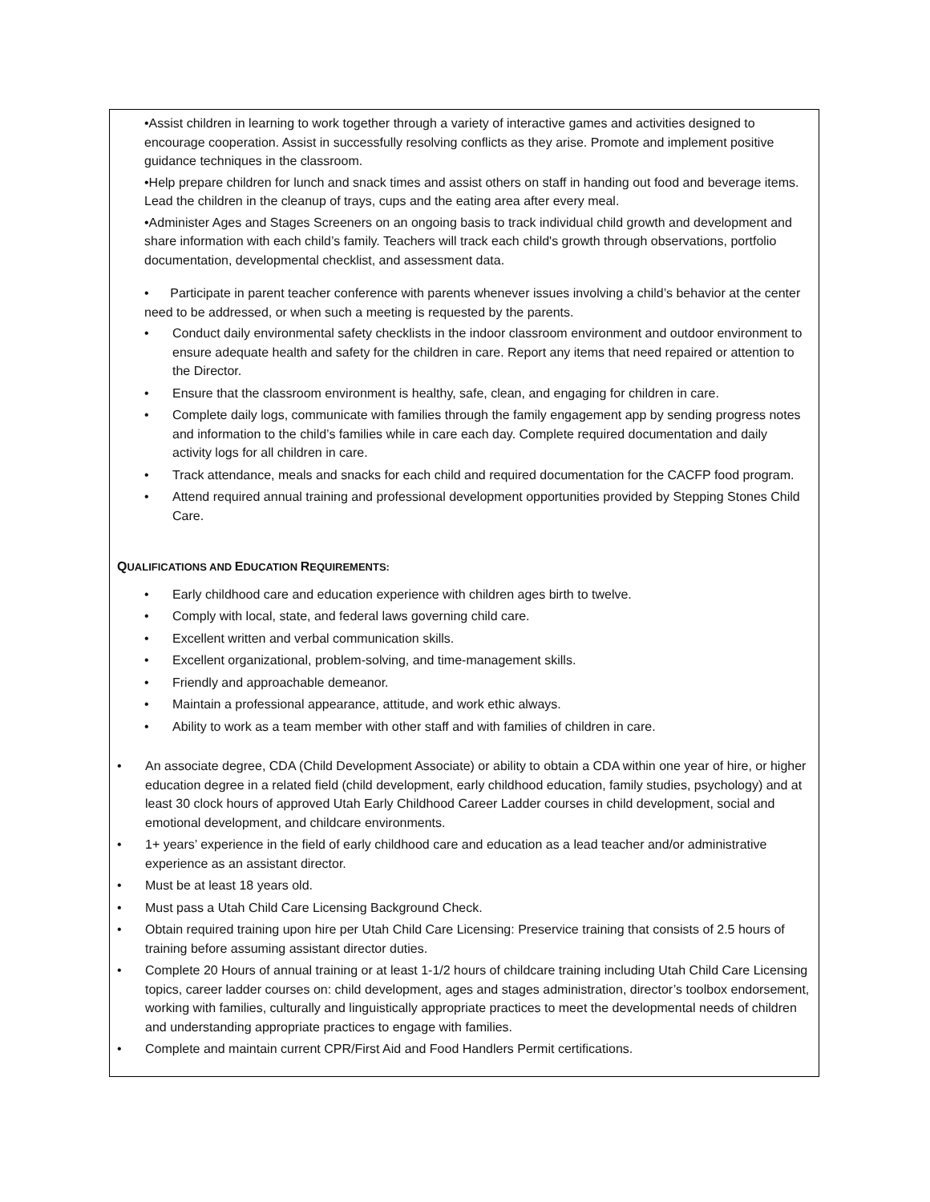•Assist children in learning to work together through a variety of interactive games and activities designed to encourage cooperation. Assist in successfully resolving conflicts as they arise. Promote and implement positive guidance techniques in the classroom.
•Help prepare children for lunch and snack times and assist others on staff in handing out food and beverage items. Lead the children in the cleanup of trays, cups and the eating area after every meal.
•Administer Ages and Stages Screeners on an ongoing basis to track individual child growth and development and share information with each child’s family. Teachers will track each child's growth through observations, portfolio documentation, developmental checklist, and assessment data.
• Participate in parent teacher conference with parents whenever issues involving a child’s behavior at the center need to be addressed, or when such a meeting is requested by the parents.
• Conduct daily environmental safety checklists in the indoor classroom environment and outdoor environment to ensure adequate health and safety for the children in care. Report any items that need repaired or attention to the Director.
• Ensure that the classroom environment is healthy, safe, clean, and engaging for children in care.
• Complete daily logs, communicate with families through the family engagement app by sending progress notes and information to the child’s families while in care each day. Complete required documentation and daily activity logs for all children in care.
• Track attendance, meals and snacks for each child and required documentation for the CACFP food program.
• Attend required annual training and professional development opportunities provided by Stepping Stones Child Care.
QUALIFICATIONS AND EDUCATION REQUIREMENTS:
• Early childhood care and education experience with children ages birth to twelve.
• Comply with local, state, and federal laws governing child care.
• Excellent written and verbal communication skills.
• Excellent organizational, problem-solving, and time-management skills.
• Friendly and approachable demeanor.
• Maintain a professional appearance, attitude, and work ethic always.
• Ability to work as a team member with other staff and with families of children in care.
• An associate degree, CDA (Child Development Associate) or ability to obtain a CDA within one year of hire, or higher education degree in a related field (child development, early childhood education, family studies, psychology) and at least 30 clock hours of approved Utah Early Childhood Career Ladder courses in child development, social and emotional development, and childcare environments.
• 1+ years’ experience in the field of early childhood care and education as a lead teacher and/or administrative experience as an assistant director.
• Must be at least 18 years old.
• Must pass a Utah Child Care Licensing Background Check.
• Obtain required training upon hire per Utah Child Care Licensing: Preservice training that consists of 2.5 hours of training before assuming assistant director duties.
• Complete 20 Hours of annual training or at least 1-1/2 hours of childcare training including Utah Child Care Licensing topics, career ladder courses on: child development, ages and stages administration, director’s toolbox endorsement, working with families, culturally and linguistically appropriate practices to meet the developmental needs of children and understanding appropriate practices to engage with families.
• Complete and maintain current CPR/First Aid and Food Handlers Permit certifications.